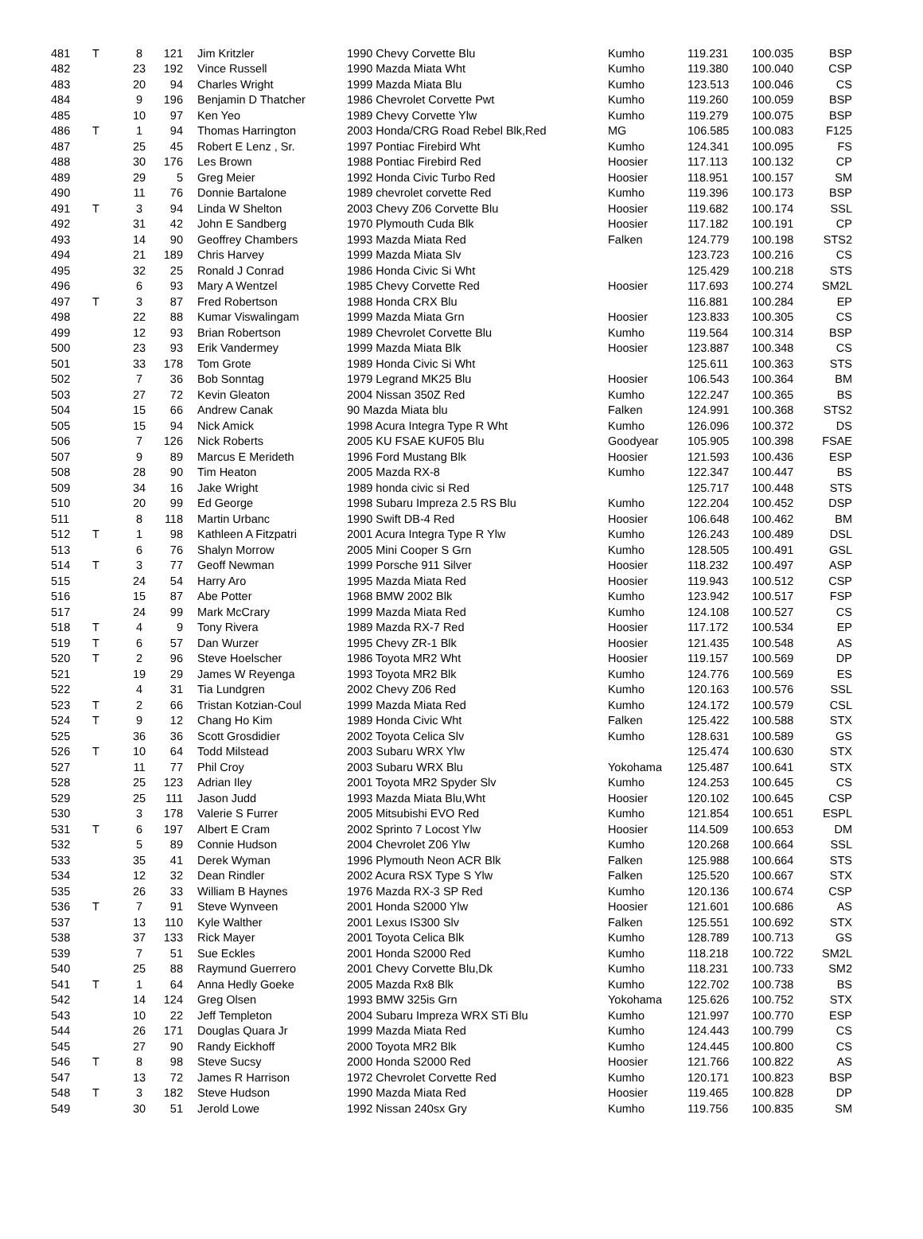| 481 | T | 8 | 121 | Jim Kritzler | 1990 Chevy Corvette Blu | Kumho | 119.231 | 100.035 | BSP |
| 482 | | 23 | 192 | Vince Russell | 1990 Mazda Miata Wht | Kumho | 119.380 | 100.040 | CSP |
| 483 | | 20 | 94 | Charles Wright | 1999 Mazda Miata Blu | Kumho | 123.513 | 100.046 | CS |
| 484 | | 9 | 196 | Benjamin D Thatcher | 1986 Chevrolet Corvette Pwt | Kumho | 119.260 | 100.059 | BSP |
| 485 | | 10 | 97 | Ken Yeo | 1989 Chevy Corvette Ylw | Kumho | 119.279 | 100.075 | BSP |
| 486 | T | 1 | 94 | Thomas Harrington | 2003 Honda/CRG Road Rebel Blk,Red | MG | 106.585 | 100.083 | F125 |
| 487 | | 25 | 45 | Robert E Lenz , Sr. | 1997 Pontiac Firebird Wht | Kumho | 124.341 | 100.095 | FS |
| 488 | | 30 | 176 | Les Brown | 1988 Pontiac Firebird Red | Hoosier | 117.113 | 100.132 | CP |
| 489 | | 29 | 5 | Greg Meier | 1992 Honda Civic Turbo Red | Hoosier | 118.951 | 100.157 | SM |
| 490 | | 11 | 76 | Donnie Bartalone | 1989 chevrolet corvette Red | Kumho | 119.396 | 100.173 | BSP |
| 491 | T | 3 | 94 | Linda W Shelton | 2003 Chevy Z06 Corvette Blu | Hoosier | 119.682 | 100.174 | SSL |
| 492 | | 31 | 42 | John E Sandberg | 1970 Plymouth Cuda Blk | Hoosier | 117.182 | 100.191 | CP |
| 493 | | 14 | 90 | Geoffrey Chambers | 1993 Mazda Miata Red | Falken | 124.779 | 100.198 | STS2 |
| 494 | | 21 | 189 | Chris Harvey | 1999 Mazda Miata Slv | | 123.723 | 100.216 | CS |
| 495 | | 32 | 25 | Ronald J Conrad | 1986 Honda Civic Si Wht | | 125.429 | 100.218 | STS |
| 496 | | 6 | 93 | Mary A Wentzel | 1985 Chevy Corvette Red | Hoosier | 117.693 | 100.274 | SM2L |
| 497 | T | 3 | 87 | Fred Robertson | 1988 Honda CRX Blu | | 116.881 | 100.284 | EP |
| 498 | | 22 | 88 | Kumar Viswalingam | 1999 Mazda Miata Grn | Hoosier | 123.833 | 100.305 | CS |
| 499 | | 12 | 93 | Brian Robertson | 1989 Chevrolet Corvette Blu | Kumho | 119.564 | 100.314 | BSP |
| 500 | | 23 | 93 | Erik Vandermey | 1999 Mazda Miata Blk | Hoosier | 123.887 | 100.348 | CS |
| 501 | | 33 | 178 | Tom Grote | 1989 Honda Civic Si Wht | | 125.611 | 100.363 | STS |
| 502 | | 7 | 36 | Bob Sonntag | 1979 Legrand MK25 Blu | Hoosier | 106.543 | 100.364 | BM |
| 503 | | 27 | 72 | Kevin Gleaton | 2004 Nissan 350Z Red | Kumho | 122.247 | 100.365 | BS |
| 504 | | 15 | 66 | Andrew Canak | 90 Mazda Miata blu | Falken | 124.991 | 100.368 | STS2 |
| 505 | | 15 | 94 | Nick Amick | 1998 Acura Integra Type R Wht | Kumho | 126.096 | 100.372 | DS |
| 506 | | 7 | 126 | Nick Roberts | 2005 KU FSAE KUF05 Blu | Goodyear | 105.905 | 100.398 | FSAE |
| 507 | | 9 | 89 | Marcus E Merideth | 1996 Ford Mustang Blk | Hoosier | 121.593 | 100.436 | ESP |
| 508 | | 28 | 90 | Tim Heaton | 2005 Mazda RX-8 | Kumho | 122.347 | 100.447 | BS |
| 509 | | 34 | 16 | Jake Wright | 1989 honda civic si Red | | 125.717 | 100.448 | STS |
| 510 | | 20 | 99 | Ed George | 1998 Subaru Impreza 2.5 RS Blu | Kumho | 122.204 | 100.452 | DSP |
| 511 | | 8 | 118 | Martin Urbanc | 1990 Swift DB-4 Red | Hoosier | 106.648 | 100.462 | BM |
| 512 | T | 1 | 98 | Kathleen A Fitzpatri | 2001 Acura Integra Type R Ylw | Kumho | 126.243 | 100.489 | DSL |
| 513 | | 6 | 76 | Shalyn Morrow | 2005 Mini Cooper S Grn | Kumho | 128.505 | 100.491 | GSL |
| 514 | T | 3 | 77 | Geoff Newman | 1999 Porsche 911 Silver | Hoosier | 118.232 | 100.497 | ASP |
| 515 | | 24 | 54 | Harry Aro | 1995 Mazda Miata Red | Hoosier | 119.943 | 100.512 | CSP |
| 516 | | 15 | 87 | Abe Potter | 1968 BMW 2002 Blk | Kumho | 123.942 | 100.517 | FSP |
| 517 | | 24 | 99 | Mark McCrary | 1999 Mazda Miata Red | Kumho | 124.108 | 100.527 | CS |
| 518 | T | 4 | 9 | Tony Rivera | 1989 Mazda RX-7 Red | Hoosier | 117.172 | 100.534 | EP |
| 519 | T | 6 | 57 | Dan Wurzer | 1995 Chevy ZR-1 Blk | Hoosier | 121.435 | 100.548 | AS |
| 520 | T | 2 | 96 | Steve Hoelscher | 1986 Toyota MR2 Wht | Hoosier | 119.157 | 100.569 | DP |
| 521 | | 19 | 29 | James W Reyenga | 1993 Toyota MR2 Blk | Kumho | 124.776 | 100.569 | ES |
| 522 | | 4 | 31 | Tia Lundgren | 2002 Chevy Z06 Red | Kumho | 120.163 | 100.576 | SSL |
| 523 | T | 2 | 66 | Tristan Kotzian-Coul | 1999 Mazda Miata Red | Kumho | 124.172 | 100.579 | CSL |
| 524 | T | 9 | 12 | Chang Ho Kim | 1989 Honda Civic Wht | Falken | 125.422 | 100.588 | STX |
| 525 | | 36 | 36 | Scott Grosdidier | 2002 Toyota Celica Slv | Kumho | 128.631 | 100.589 | GS |
| 526 | T | 10 | 64 | Todd Milstead | 2003 Subaru WRX Ylw | | 125.474 | 100.630 | STX |
| 527 | | 11 | 77 | Phil Croy | 2003 Subaru WRX Blu | Yokohama | 125.487 | 100.641 | STX |
| 528 | | 25 | 123 | Adrian Iley | 2001 Toyota MR2 Spyder Slv | Kumho | 124.253 | 100.645 | CS |
| 529 | | 25 | 111 | Jason Judd | 1993 Mazda Miata Blu,Wht | Hoosier | 120.102 | 100.645 | CSP |
| 530 | | 3 | 178 | Valerie S Furrer | 2005 Mitsubishi EVO Red | Kumho | 121.854 | 100.651 | ESPL |
| 531 | T | 6 | 197 | Albert E Cram | 2002 Sprinto 7 Locost Ylw | Hoosier | 114.509 | 100.653 | DM |
| 532 | | 5 | 89 | Connie Hudson | 2004 Chevrolet Z06 Ylw | Kumho | 120.268 | 100.664 | SSL |
| 533 | | 35 | 41 | Derek Wyman | 1996 Plymouth Neon ACR Blk | Falken | 125.988 | 100.664 | STS |
| 534 | | 12 | 32 | Dean Rindler | 2002 Acura RSX Type S Ylw | Falken | 125.520 | 100.667 | STX |
| 535 | | 26 | 33 | William B Haynes | 1976 Mazda RX-3 SP Red | Kumho | 120.136 | 100.674 | CSP |
| 536 | T | 7 | 91 | Steve Wynveen | 2001 Honda S2000 Ylw | Hoosier | 121.601 | 100.686 | AS |
| 537 | | 13 | 110 | Kyle Walther | 2001 Lexus IS300 Slv | Falken | 125.551 | 100.692 | STX |
| 538 | | 37 | 133 | Rick Mayer | 2001 Toyota Celica Blk | Kumho | 128.789 | 100.713 | GS |
| 539 | | 7 | 51 | Sue Eckles | 2001 Honda S2000 Red | Kumho | 118.218 | 100.722 | SM2L |
| 540 | | 25 | 88 | Raymund Guerrero | 2001 Chevy Corvette Blu,Dk | Kumho | 118.231 | 100.733 | SM2 |
| 541 | T | 1 | 64 | Anna Hedly Goeke | 2005 Mazda Rx8 Blk | Kumho | 122.702 | 100.738 | BS |
| 542 | | 14 | 124 | Greg Olsen | 1993 BMW 325is Grn | Yokohama | 125.626 | 100.752 | STX |
| 543 | | 10 | 22 | Jeff Templeton | 2004 Subaru Impreza WRX STi Blu | Kumho | 121.997 | 100.770 | ESP |
| 544 | | 26 | 171 | Douglas Quara Jr | 1999 Mazda Miata Red | Kumho | 124.443 | 100.799 | CS |
| 545 | | 27 | 90 | Randy Eickhoff | 2000 Toyota MR2 Blk | Kumho | 124.445 | 100.800 | CS |
| 546 | T | 8 | 98 | Steve Sucsy | 2000 Honda S2000 Red | Hoosier | 121.766 | 100.822 | AS |
| 547 | | 13 | 72 | James R Harrison | 1972 Chevrolet Corvette Red | Kumho | 120.171 | 100.823 | BSP |
| 548 | T | 3 | 182 | Steve Hudson | 1990 Mazda Miata Red | Hoosier | 119.465 | 100.828 | DP |
| 549 | | 30 | 51 | Jerold Lowe | 1992 Nissan 240sx Gry | Kumho | 119.756 | 100.835 | SM |